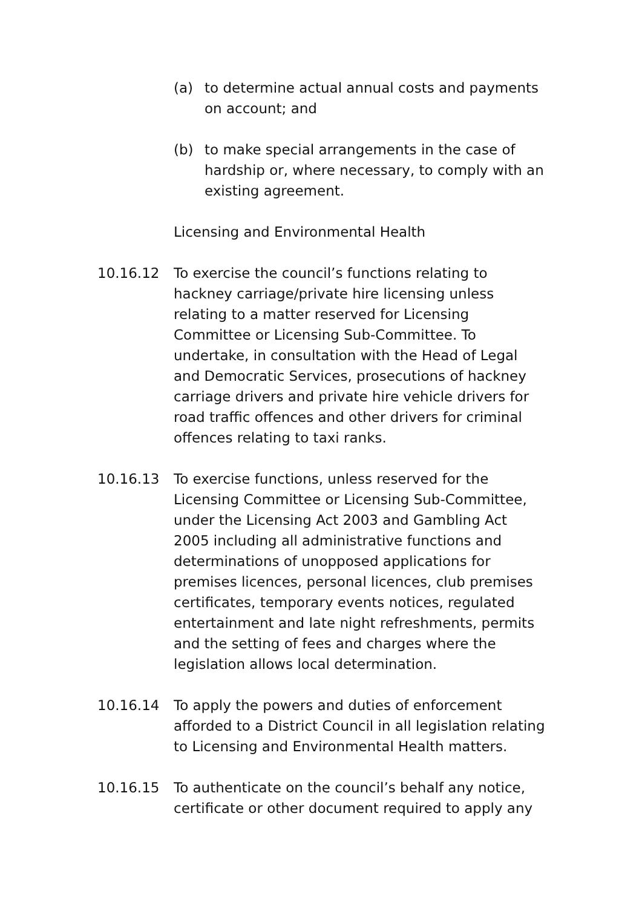(a) to determine actual annual costs and payments on account; and
(b) to make special arrangements in the case of hardship or, where necessary, to comply with an existing agreement.
Licensing and Environmental Health
10.16.12 To exercise the council’s functions relating to hackney carriage/private hire licensing unless relating to a matter reserved for Licensing Committee or Licensing Sub-Committee. To undertake, in consultation with the Head of Legal and Democratic Services, prosecutions of hackney carriage drivers and private hire vehicle drivers for road traffic offences and other drivers for criminal offences relating to taxi ranks.
10.16.13 To exercise functions, unless reserved for the Licensing Committee or Licensing Sub-Committee, under the Licensing Act 2003 and Gambling Act 2005 including all administrative functions and determinations of unopposed applications for premises licences, personal licences, club premises certificates, temporary events notices, regulated entertainment and late night refreshments, permits and the setting of fees and charges where the legislation allows local determination.
10.16.14 To apply the powers and duties of enforcement afforded to a District Council in all legislation relating to Licensing and Environmental Health matters.
10.16.15 To authenticate on the council’s behalf any notice, certificate or other document required to apply any